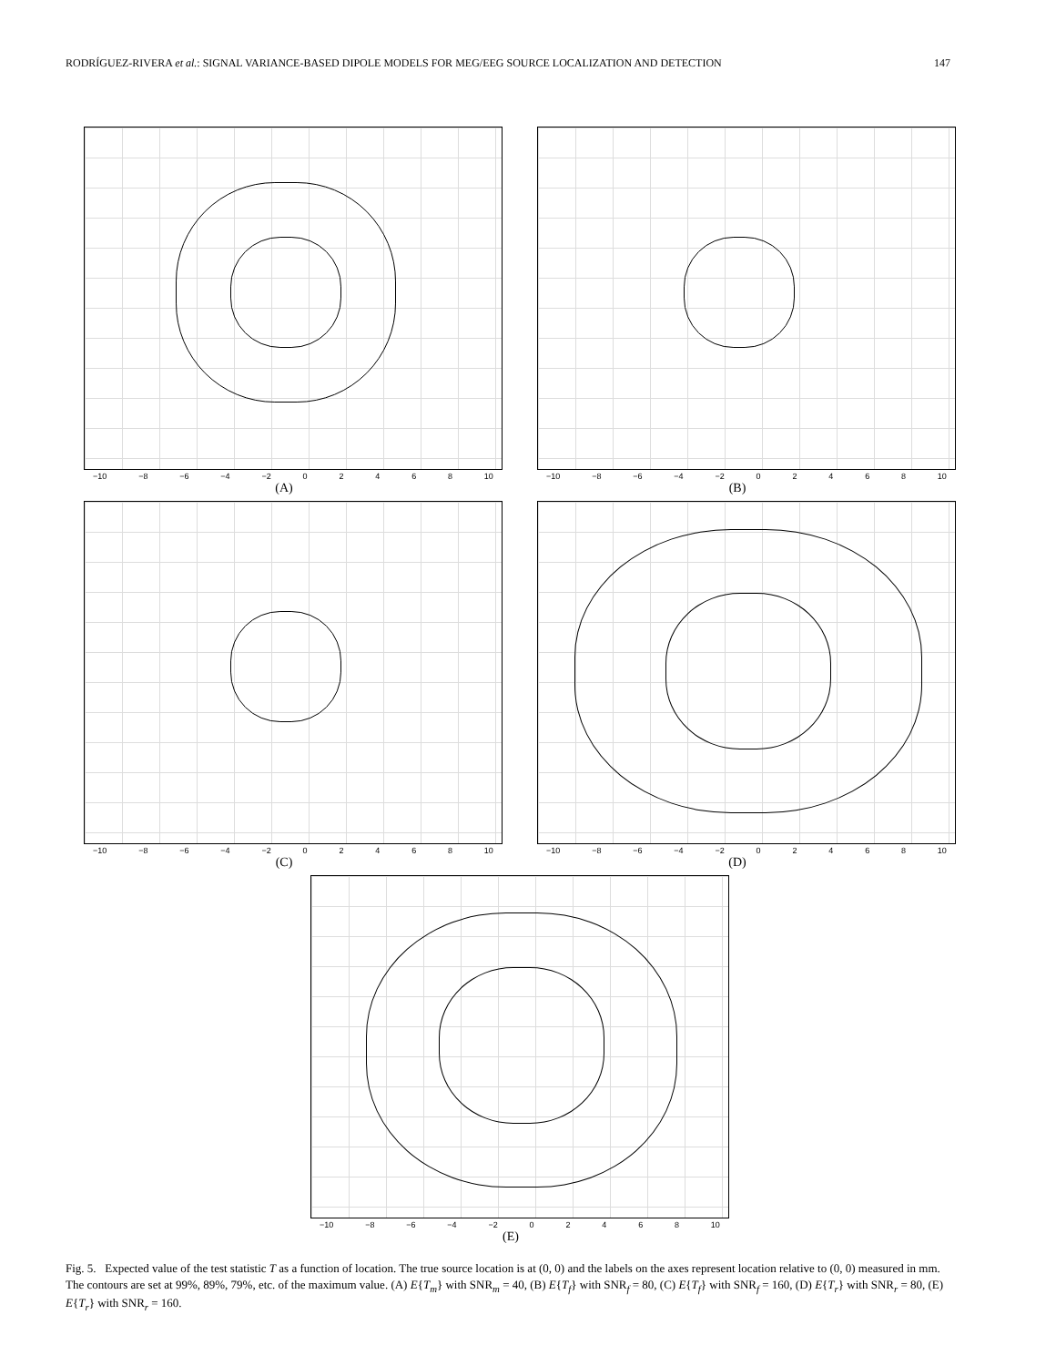RODRÍGUEZ-RIVERA et al.: SIGNAL VARIANCE-BASED DIPOLE MODELS FOR MEG/EEG SOURCE LOCALIZATION AND DETECTION 147
−10 −8 −6 −4 −2 02468 10
(A)
−10 −8 −6 −4 −2 02468 10
(B)
−10 −8 −6 −4 −2 02468 10
(C)
−10 −8 −6 −4 −2 02468 10
(D)
−10 −8 −6 −4 −2 02468 10
(E)
Fig. 5. Expected value of the test statistic T as a function of location. The true source location is at (0, 0) and the labels on the axes represent location relative to (0, 0) measured in mm. The contours are set at 99%, 89%, 79%, etc. of the maximum value. (A) E{T<sub>m</sub>} with SNR<sub>m</sub> = 40, (B) E{T<sub>f</sub>} with SNR<sub>f</sub> = 80, (C) E{T<sub>f</sub>} with SNR<sub>f</sub> = 160, (D) E{T<sub>r</sub>} with SNR<sub>r</sub> = 80, (E) E{T<sub>r</sub>} with SNR<sub>r</sub> = 160.